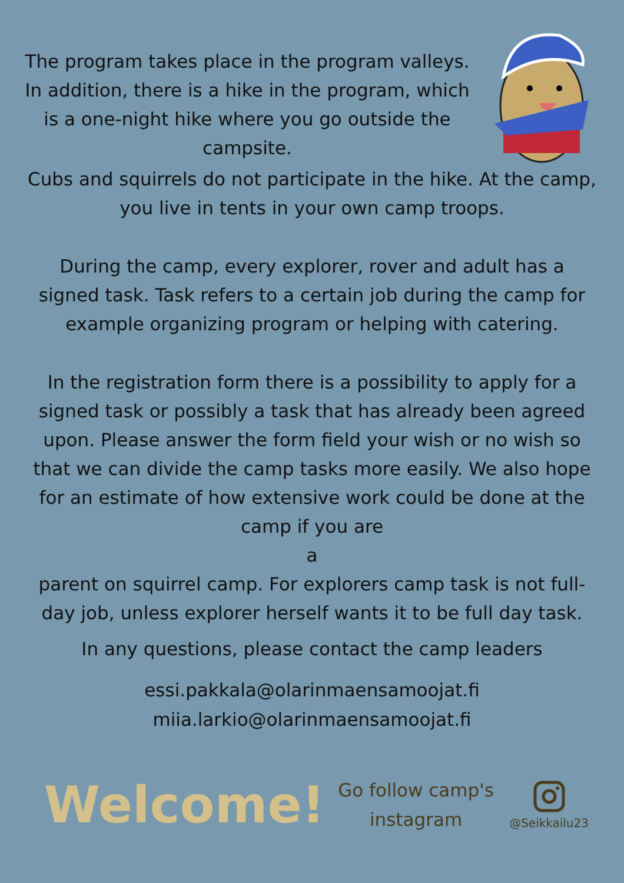The program takes place in the program valleys. In addition, there is a hike in the program, which is a one-night hike where you go outside the campsite.
Cubs and squirrels do not participate in the hike. At the camp, you live in tents in your own camp troops.
During the camp, every explorer, rover and adult has a signed task. Task refers to a certain job during the camp for example organizing program or helping with catering.
In the registration form there is a possibility to apply for a signed task or possibly a task that has already been agreed upon. Please answer the form field your wish or no wish so that we can divide the camp tasks more easily. We also hope for an estimate of how extensive work could be done at the camp if you are
a
parent on squirrel camp. For explorers camp task is not full-day job, unless explorer herself wants it to be full day task.
In any questions, please contact the camp leaders
essi.pakkala@olarinmaensamoojat.fi
miia.larkio@olarinmaensamoojat.fi
Welcome!
Go follow camp's instagram
@Seikkailu23